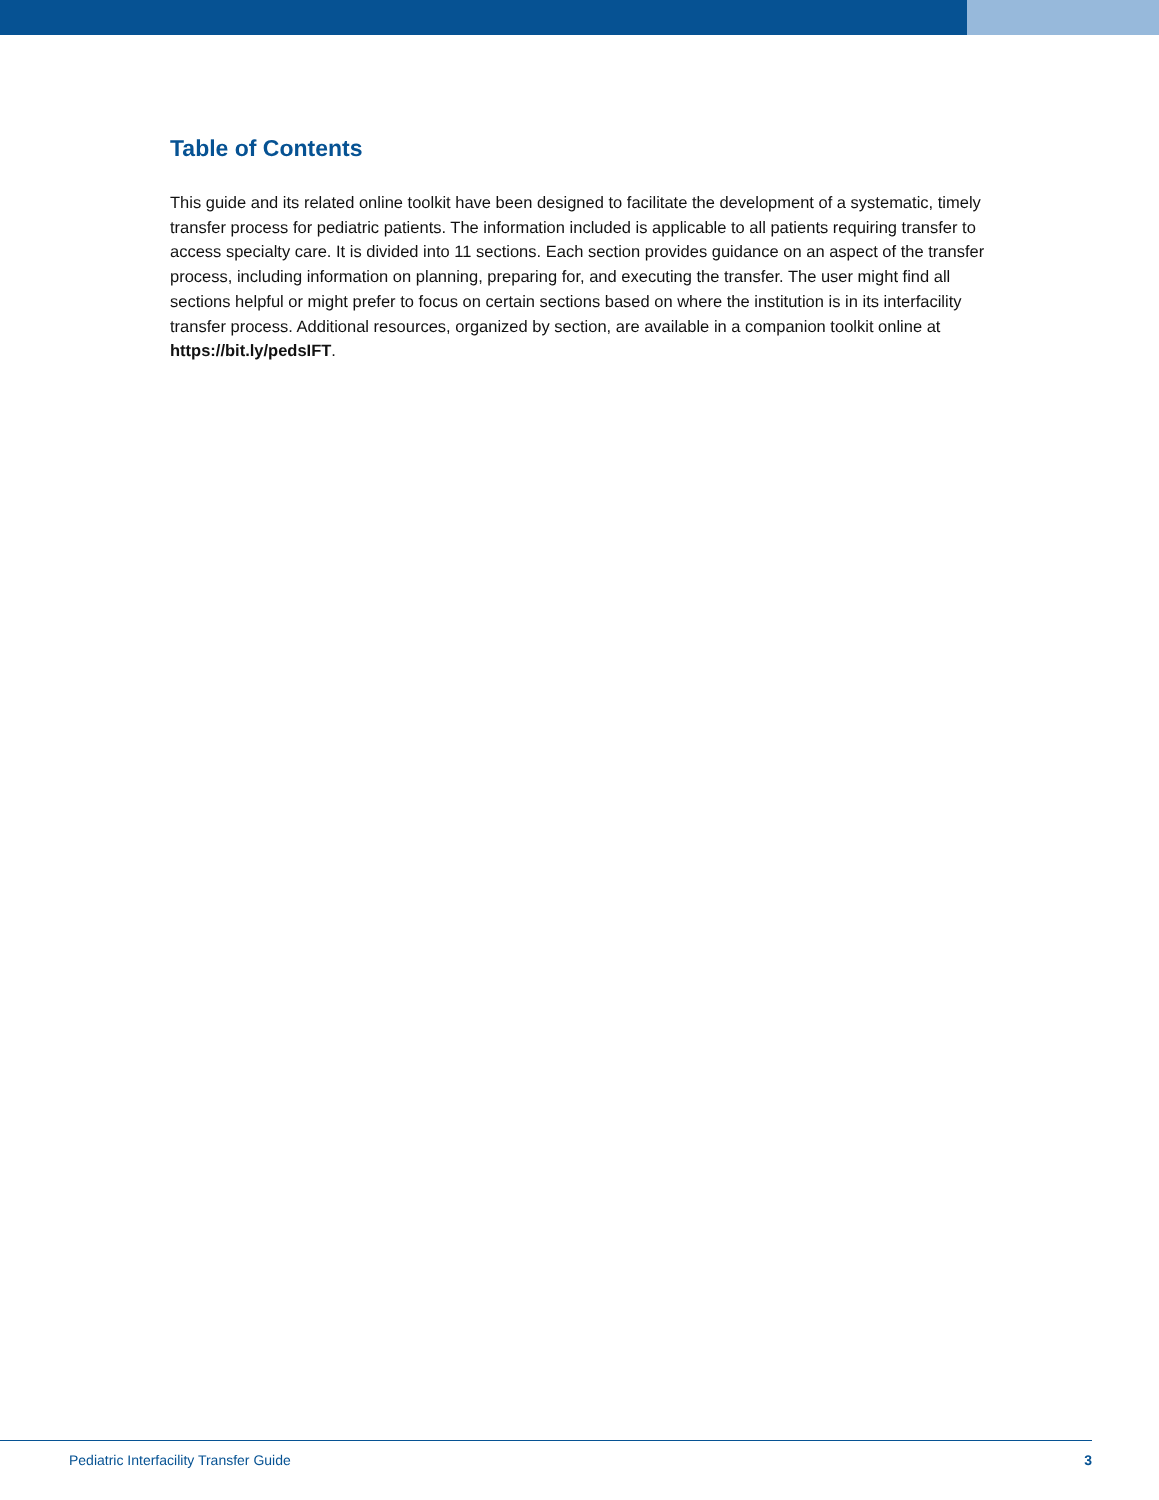Table of Contents
This guide and its related online toolkit have been designed to facilitate the development of a systematic, timely transfer process for pediatric patients. The information included is applicable to all patients requiring transfer to access specialty care. It is divided into 11 sections. Each section provides guidance on an aspect of the transfer process, including information on planning, preparing for, and executing the transfer. The user might find all sections helpful or might prefer to focus on certain sections based on where the institution is in its interfacility transfer process. Additional resources, organized by section, are available in a companion toolkit online at https://bit.ly/pedsIFT.
Pediatric Interfacility Transfer Guide 3